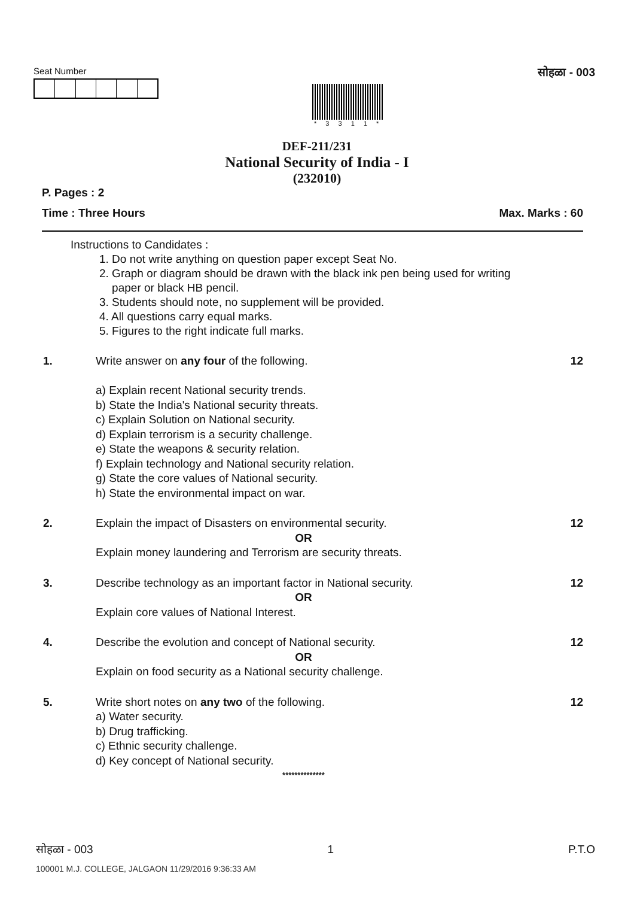Seat Number
* 3 3 1 1 *
सोहळा - 003
DEF-211/231
National Security of India - I
(232010)
P. Pages : 2
Time : Three Hours Max. Marks : 60
Instructions to Candidates :
1. Do not write anything on question paper except Seat No.
2. Graph or diagram should be drawn with the black ink pen being used for writing
paper or black HB pencil.
3. Students should note, no supplement will be provided.
4. All questions carry equal marks.
5. Figures to the right indicate full marks.
1. Write answer on any four of the following.
a) Explain recent National security trends.
b) State the India's National security threats.
c) Explain Solution on National security.
d) Explain terrorism is a security challenge.
e) State the weapons & security relation.
f) Explain technology and National security relation.
g) State the core values of National security.
h) State the environmental impact on war.
12
2. Explain the impact of Disasters on environmental security.
OR
Explain money laundering and Terrorism are security threats.
12
3. Describe technology as an important factor in National security.
OR
Explain core values of National Interest.
12
4. Describe the evolution and concept of National security.
OR
Explain on food security as a National security challenge.
12
5. Write short notes on any two of the following.
a) Water security.
b) Drug trafficking.
c) Ethnic security challenge.
d) Key concept of National security.
**************
12
सोहळा - 003 1 P.T.O
100001 M.J. COLLEGE, JALGAON 11/29/2016 9:36:33 AM